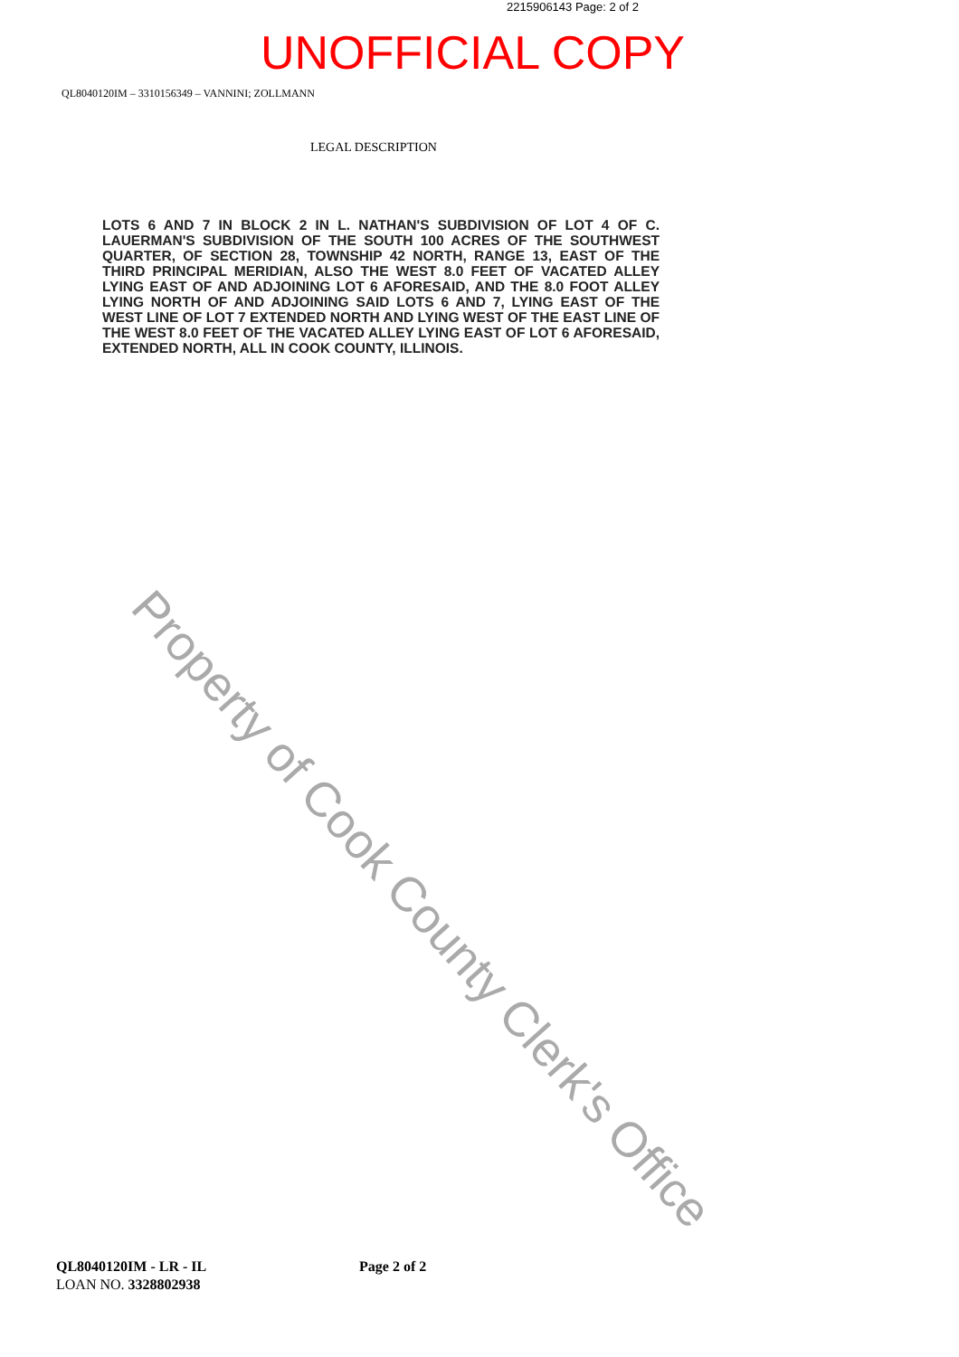2215906143 Page: 2 of 2
UNOFFICIAL COPY
QL8040120IM – 3310156349 – VANNINI; ZOLLMANN
LEGAL DESCRIPTION
LOTS 6 AND 7 IN BLOCK 2 IN L. NATHAN'S SUBDIVISION OF LOT 4 OF C. LAUERMAN'S SUBDIVISION OF THE SOUTH 100 ACRES OF THE SOUTHWEST QUARTER, OF SECTION 28, TOWNSHIP 42 NORTH, RANGE 13, EAST OF THE THIRD PRINCIPAL MERIDIAN, ALSO THE WEST 8.0 FEET OF VACATED ALLEY LYING EAST OF AND ADJOINING LOT 6 AFORESAID, AND THE 8.0 FOOT ALLEY LYING NORTH OF AND ADJOINING SAID LOTS 6 AND 7, LYING EAST OF THE WEST LINE OF LOT 7 EXTENDED NORTH AND LYING WEST OF THE EAST LINE OF THE WEST 8.0 FEET OF THE VACATED ALLEY LYING EAST OF LOT 6 AFORESAID, EXTENDED NORTH, ALL IN COOK COUNTY, ILLINOIS.
Property of Cook County Clerk's Office
QL8040120IM - LR - IL Page 2 of 2
LOAN NO. 3328802938